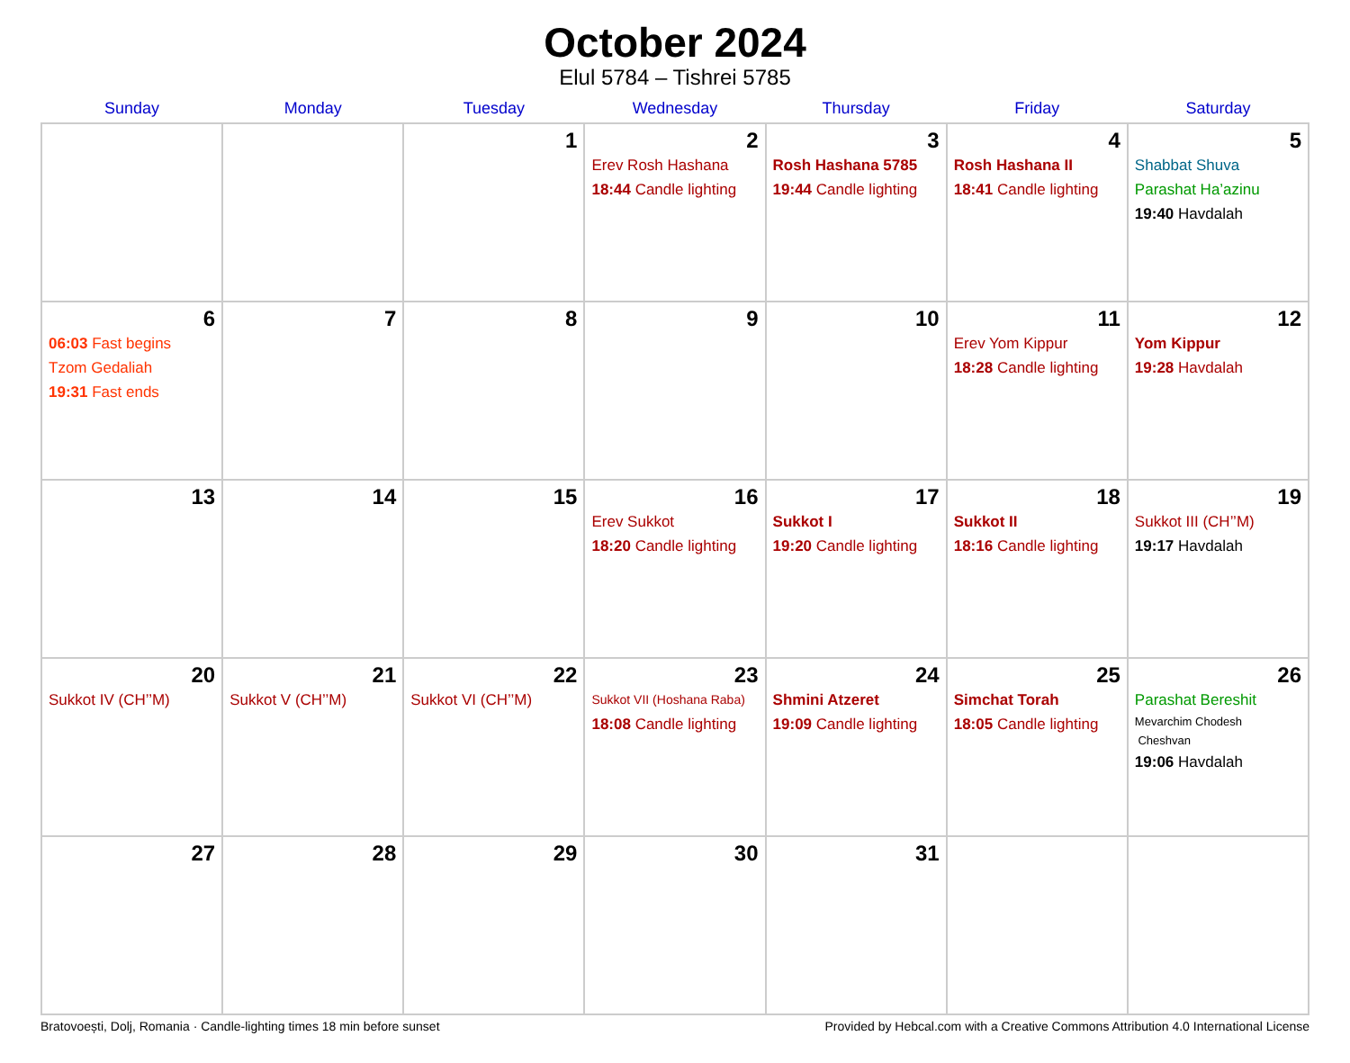October 2024
Elul 5784 – Tishrei 5785
| Sunday | Monday | Tuesday | Wednesday | Thursday | Friday | Saturday |
| --- | --- | --- | --- | --- | --- | --- |
| | | 1 | 2 Erev Rosh Hashana 18:44 Candle lighting | 3 Rosh Hashana 5785 19:44 Candle lighting | 4 Rosh Hashana II 18:41 Candle lighting | 5 Shabbat Shuva Parashat Ha’azinu 19:40 Havdalah |
| 6 06:03 Fast begins Tzom Gedaliah 19:31 Fast ends | 7 | 8 | 9 | 10 | 11 Erev Yom Kippur 18:28 Candle lighting | 12 Yom Kippur 19:28 Havdalah |
| 13 | 14 | 15 | 16 Erev Sukkot 18:20 Candle lighting | 17 Sukkot I 19:20 Candle lighting | 18 Sukkot II 18:16 Candle lighting | 19 Sukkot III (CH’’M) 19:17 Havdalah |
| 20 Sukkot IV (CH’’M) | 21 Sukkot V (CH’’M) | 22 Sukkot VI (CH’’M) | 23 Sukkot VII (Hoshana Raba) 18:08 Candle lighting | 24 Shmini Atzeret 19:09 Candle lighting | 25 Simchat Torah 18:05 Candle lighting | 26 Parashat Bereshit Mevarchim Chodesh Cheshvan 19:06 Havdalah |
| 27 | 28 | 29 | 30 | 31 | | |
Bratovoești, Dolj, Romania · Candle-lighting times 18 min before sunset Provided by Hebcal.com with a Creative Commons Attribution 4.0 International License